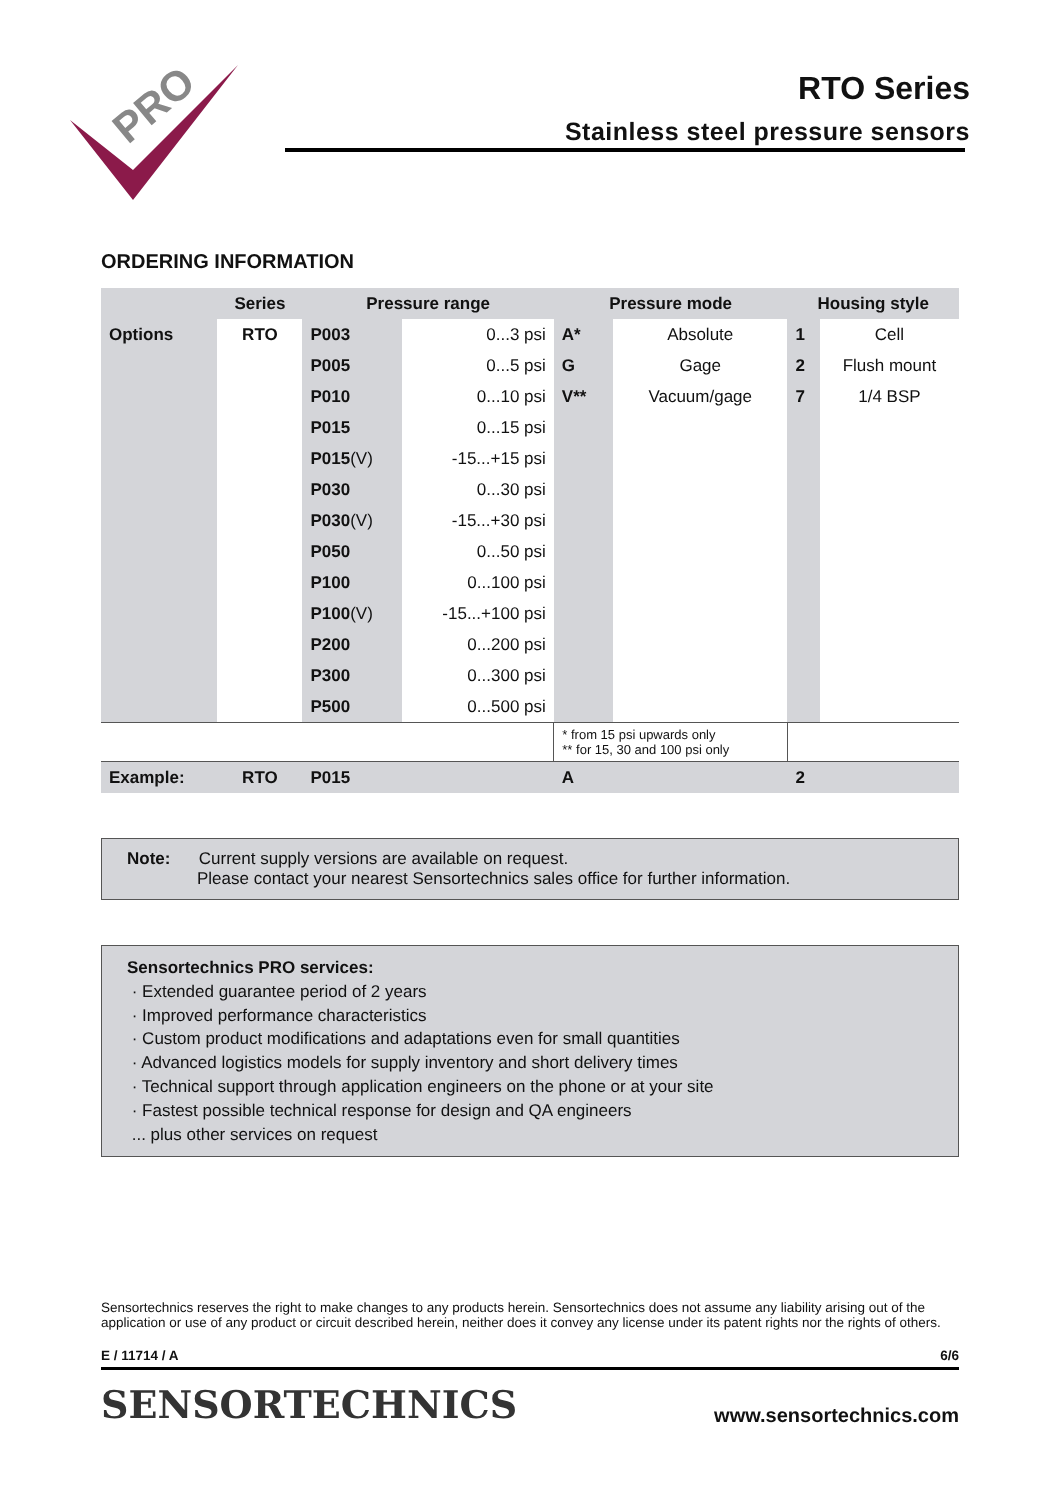PRO
RTO Series
Stainless steel pressure sensors
ORDERING INFORMATION
| | Series | Pressure range | | Pressure mode | | Housing style | |
| --- | --- | --- | --- | --- | --- | --- | --- |
| Options | RTO | P003 | 0...3 psi | A* | Absolute | 1 | Cell |
| | | P005 | 0...5 psi | G | Gage | 2 | Flush mount |
| | | P010 | 0...10 psi | V** | Vacuum/gage | 7 | 1/4 BSP |
| | | P015 | 0...15 psi | | | | |
| | | P015 (V) | -15...+15 psi | | | | |
| | | P030 | 0...30 psi | | | | |
| | | P030 (V) | -15...+30 psi | | | | |
| | | P050 | 0...50 psi | | | | |
| | | P100 | 0...100 psi | | | | |
| | | P100 (V) | -15...+100 psi | | | | |
| | | P200 | 0...200 psi | | | | |
| | | P300 | 0...300 psi | | | | |
| | | P500 | 0...500 psi | | | | |
| | | | | * from 15 psi upwards only ** for 15, 30 and 100 psi only | | | |
| Example: | RTO | P015 | | A | | 2 | |
Note: Current supply versions are available on request.
Please contact your nearest Sensortechnics sales office for further information.
Sensortechnics PRO services:
· Extended guarantee period of 2 years
· Improved performance characteristics
· Custom product modifications and adaptations even for small quantities
· Advanced logistics models for supply inventory and short delivery times
· Technical support through application engineers on the phone or at your site
· Fastest possible technical response for design and QA engineers
... plus other services on request
Sensortechnics reserves the right to make changes to any products herein. Sensortechnics does not assume any liability arising out of the application or use of any product or circuit described herein, neither does it convey any license under its patent rights nor the rights of others.
E / 11714 / A 6/6
SENSORTECHNICS www.sensortechnics.com